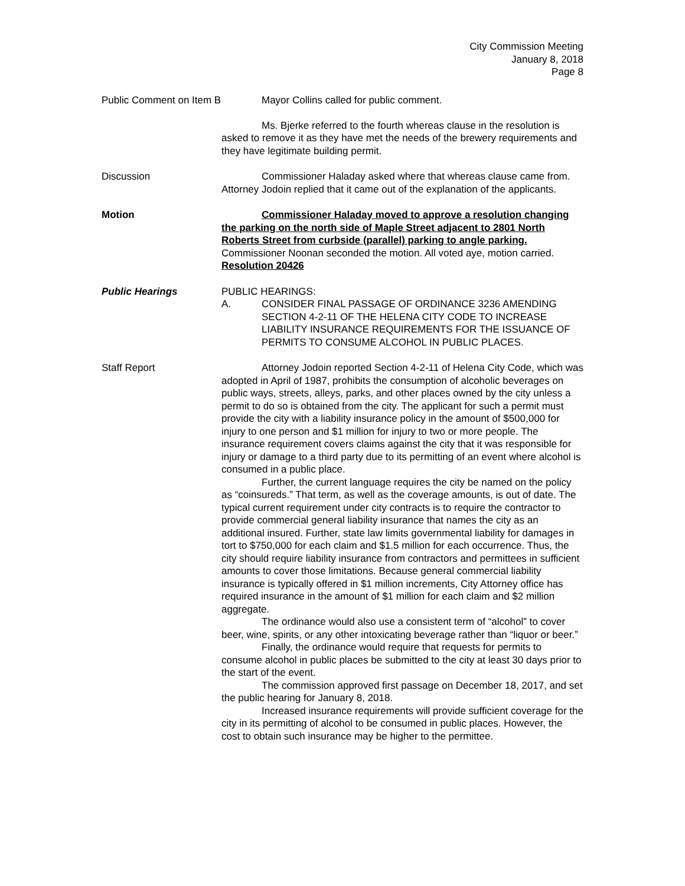City Commission Meeting
January 8, 2018
Page 8
Public Comment on Item B
Mayor Collins called for public comment.
Ms. Bjerke referred to the fourth whereas clause in the resolution is asked to remove it as they have met the needs of the brewery requirements and they have legitimate building permit.
Discussion Commissioner Haladay asked where that whereas clause came from. Attorney Jodoin replied that it came out of the explanation of the applicants.
Motion Commissioner Haladay moved to approve a resolution changing the parking on the north side of Maple Street adjacent to 2801 North Roberts Street from curbside (parallel) parking to angle parking. Commissioner Noonan seconded the motion. All voted aye, motion carried. Resolution 20426
Public Hearings PUBLIC HEARINGS:
A. CONSIDER FINAL PASSAGE OF ORDINANCE 3236 AMENDING SECTION 4-2-11 OF THE HELENA CITY CODE TO INCREASE LIABILITY INSURANCE REQUIREMENTS FOR THE ISSUANCE OF PERMITS TO CONSUME ALCOHOL IN PUBLIC PLACES.
Staff Report Attorney Jodoin reported Section 4-2-11 of Helena City Code, which was adopted in April of 1987, prohibits the consumption of alcoholic beverages on public ways, streets, alleys, parks, and other places owned by the city unless a permit to do so is obtained from the city. The applicant for such a permit must provide the city with a liability insurance policy in the amount of $500,000 for injury to one person and $1 million for injury to two or more people. The insurance requirement covers claims against the city that it was responsible for injury or damage to a third party due to its permitting of an event where alcohol is consumed in a public place.
Further, the current language requires the city be named on the policy as “coinsureds.” That term, as well as the coverage amounts, is out of date. The typical current requirement under city contracts is to require the contractor to provide commercial general liability insurance that names the city as an additional insured. Further, state law limits governmental liability for damages in tort to $750,000 for each claim and $1.5 million for each occurrence. Thus, the city should require liability insurance from contractors and permittees in sufficient amounts to cover those limitations. Because general commercial liability insurance is typically offered in $1 million increments, City Attorney office has required insurance in the amount of $1 million for each claim and $2 million aggregate.
The ordinance would also use a consistent term of “alcohol” to cover beer, wine, spirits, or any other intoxicating beverage rather than “liquor or beer.”
Finally, the ordinance would require that requests for permits to consume alcohol in public places be submitted to the city at least 30 days prior to the start of the event.
The commission approved first passage on December 18, 2017, and set the public hearing for January 8, 2018.
Increased insurance requirements will provide sufficient coverage for the city in its permitting of alcohol to be consumed in public places. However, the cost to obtain such insurance may be higher to the permittee.